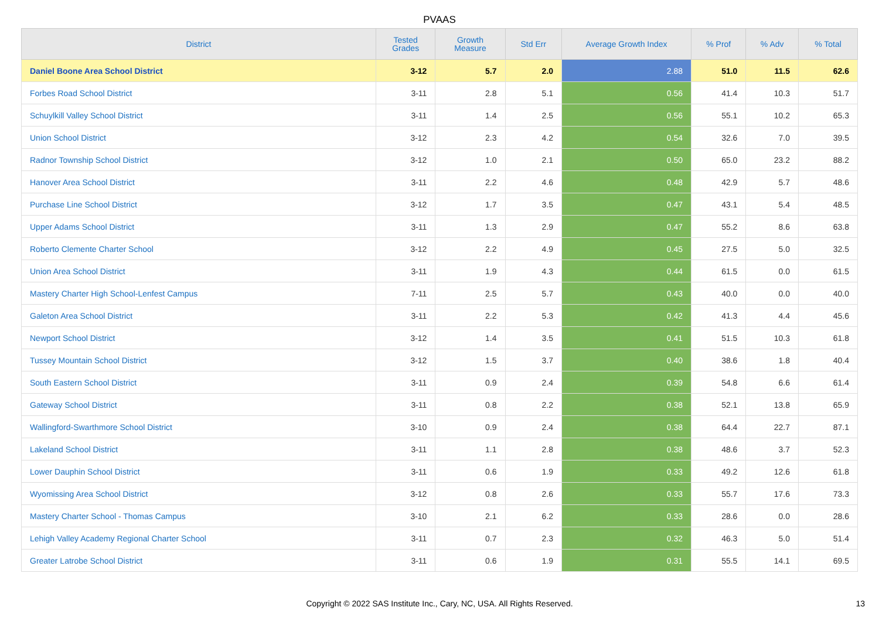PVAAS
| District | Tested Grades | Growth Measure | Std Err | Average Growth Index | % Prof | % Adv | % Total |
| --- | --- | --- | --- | --- | --- | --- | --- |
| Daniel Boone Area School District | 3-12 | 5.7 | 2.0 | 2.88 | 51.0 | 11.5 | 62.6 |
| Forbes Road School District | 3-11 | 2.8 | 5.1 | 0.56 | 41.4 | 10.3 | 51.7 |
| Schuylkill Valley School District | 3-11 | 1.4 | 2.5 | 0.56 | 55.1 | 10.2 | 65.3 |
| Union School District | 3-12 | 2.3 | 4.2 | 0.54 | 32.6 | 7.0 | 39.5 |
| Radnor Township School District | 3-12 | 1.0 | 2.1 | 0.50 | 65.0 | 23.2 | 88.2 |
| Hanover Area School District | 3-11 | 2.2 | 4.6 | 0.48 | 42.9 | 5.7 | 48.6 |
| Purchase Line School District | 3-12 | 1.7 | 3.5 | 0.47 | 43.1 | 5.4 | 48.5 |
| Upper Adams School District | 3-11 | 1.3 | 2.9 | 0.47 | 55.2 | 8.6 | 63.8 |
| Roberto Clemente Charter School | 3-12 | 2.2 | 4.9 | 0.45 | 27.5 | 5.0 | 32.5 |
| Union Area School District | 3-11 | 1.9 | 4.3 | 0.44 | 61.5 | 0.0 | 61.5 |
| Mastery Charter High School-Lenfest Campus | 7-11 | 2.5 | 5.7 | 0.43 | 40.0 | 0.0 | 40.0 |
| Galeton Area School District | 3-11 | 2.2 | 5.3 | 0.42 | 41.3 | 4.4 | 45.6 |
| Newport School District | 3-12 | 1.4 | 3.5 | 0.41 | 51.5 | 10.3 | 61.8 |
| Tussey Mountain School District | 3-12 | 1.5 | 3.7 | 0.40 | 38.6 | 1.8 | 40.4 |
| South Eastern School District | 3-11 | 0.9 | 2.4 | 0.39 | 54.8 | 6.6 | 61.4 |
| Gateway School District | 3-11 | 0.8 | 2.2 | 0.38 | 52.1 | 13.8 | 65.9 |
| Wallingford-Swarthmore School District | 3-10 | 0.9 | 2.4 | 0.38 | 64.4 | 22.7 | 87.1 |
| Lakeland School District | 3-11 | 1.1 | 2.8 | 0.38 | 48.6 | 3.7 | 52.3 |
| Lower Dauphin School District | 3-11 | 0.6 | 1.9 | 0.33 | 49.2 | 12.6 | 61.8 |
| Wyomissing Area School District | 3-12 | 0.8 | 2.6 | 0.33 | 55.7 | 17.6 | 73.3 |
| Mastery Charter School - Thomas Campus | 3-10 | 2.1 | 6.2 | 0.33 | 28.6 | 0.0 | 28.6 |
| Lehigh Valley Academy Regional Charter School | 3-11 | 0.7 | 2.3 | 0.32 | 46.3 | 5.0 | 51.4 |
| Greater Latrobe School District | 3-11 | 0.6 | 1.9 | 0.31 | 55.5 | 14.1 | 69.5 |
Copyright © 2022 SAS Institute Inc., Cary, NC, USA. All Rights Reserved. 13